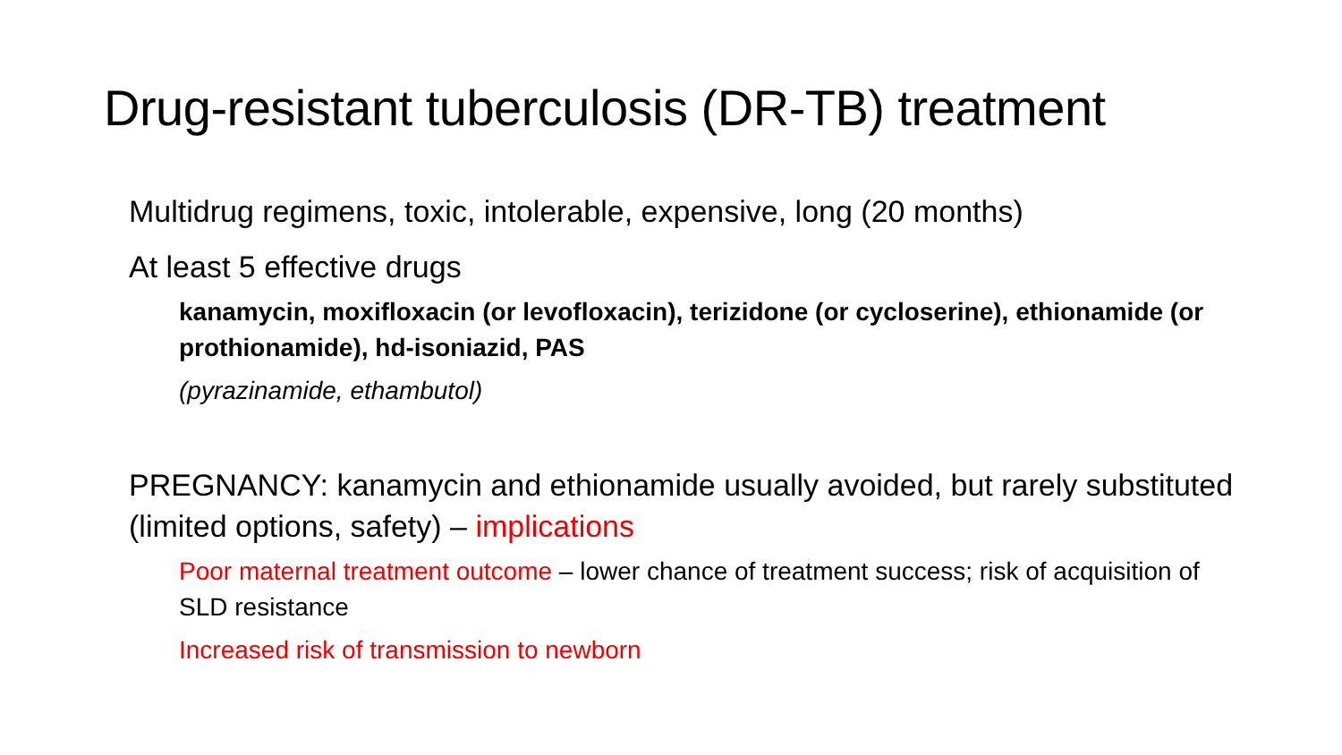Drug-resistant tuberculosis (DR-TB) treatment
• Multidrug regimens, toxic, intolerable, expensive, long (20 months)
• At least 5 effective drugs
• kanamycin, moxifloxacin (or levofloxacin), terizidone (or cycloserine), ethionamide (or prothionamide), hd-isoniazid, PAS
• (pyrazinamide, ethambutol)
• PREGNANCY: kanamycin and ethionamide usually avoided, but rarely substituted (limited options, safety) – implications
• Poor maternal treatment outcome – lower chance of treatment success; risk of acquisition of SLD resistance
• Increased risk of transmission to newborn